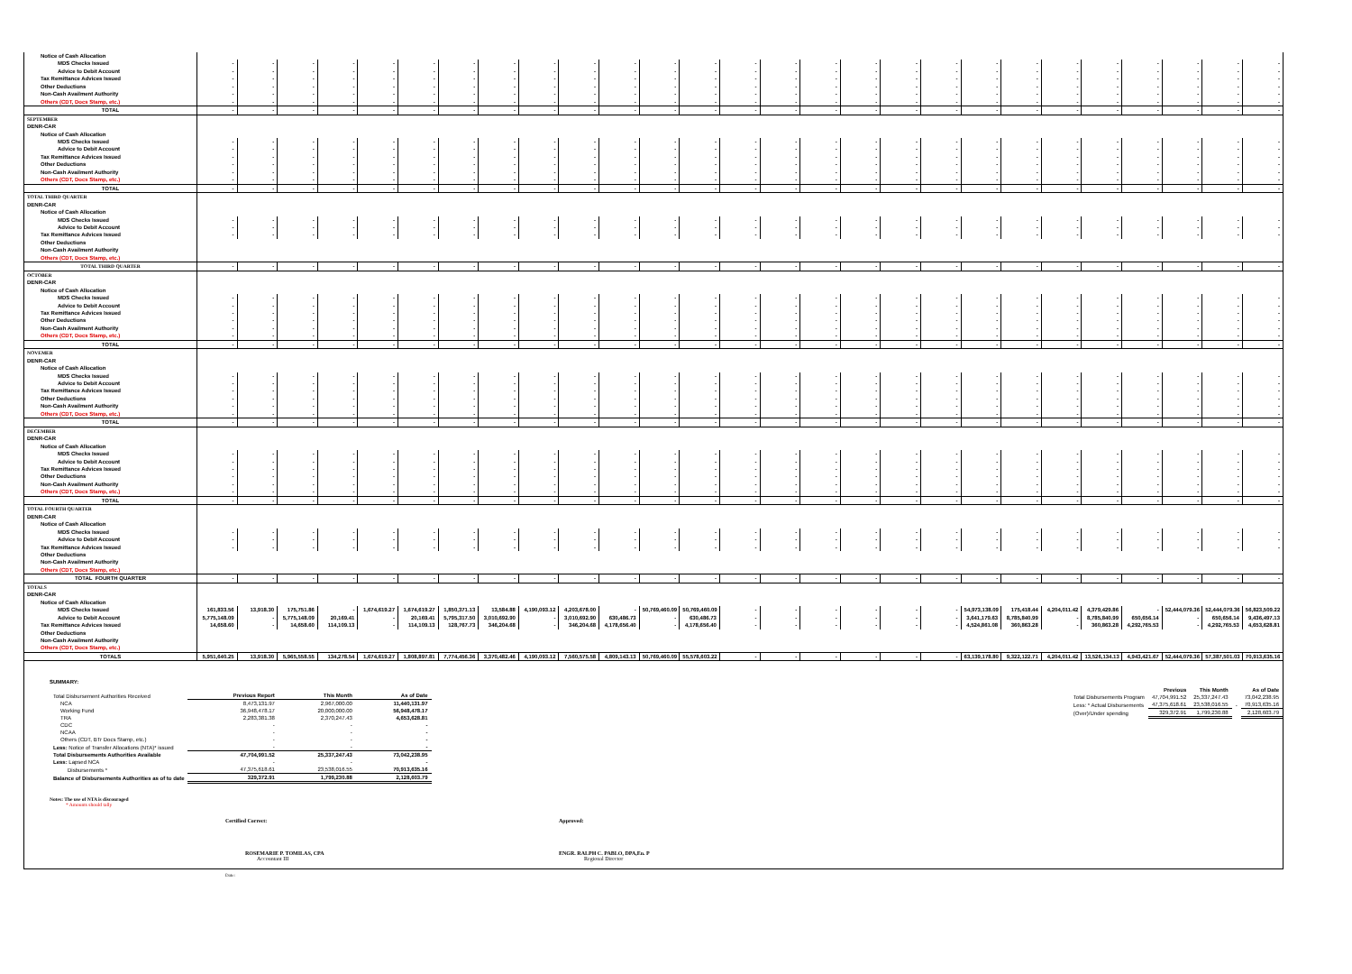| Notice of Cash Allocation | | | | | | | | | | | | | | | | | | | | | | | | | | | |
| MDS Checks Issued | - | - | - | - | - | - | - | - | - | - | - | - | - | - | - | - | - | - | - | - | - | - | - | - | - | - | - |
| Advice to Debit Account | - | - | - | - | - | - | - | - | - | - | - | - | - | - | - | - | - | - | - | - | - | - | - | - | - | - | - |
| Tax Remittance Advices Issued | - | - | - | - | - | - | - | - | - | - | - | - | - | - | - | - | - | - | - | - | - | - | - | - | - | - | - |
| Other Deductions | - | - | - | - | - | - | - | - | - | - | - | - | - | - | - | - | - | - | - | - | - | - | - | - | - | - | - |
| Non-Cash Availment Authority | - | - | - | - | - | - | - | - | - | - | - | - | - | - | - | - | - | - | - | - | - | - | - | - | - | - | - |
| Others (CDT, Docs Stamp, etc.) | - | - | - | - | - | - | - | - | - | - | - | - | - | - | - | - | - | - | - | - | - | - | - | - | - | - | - |
| TOTAL | - | - | - | - | - | - | - | - | - | - | - | - | - | - | - | - | - | - | - | - | - | - | - | - | - | - | - |
| SEPTEMBER | | | | | | | | | | | | | | | | | | | | | | | | | | | |
| DENR-CAR | | | | | | | | | | | | | | | | | | | | | | | | | | | |
| Notice of Cash Allocation | | | | | | | | | | | | | | | | | | | | | | | | | | | |
| MDS Checks Issued | - | - | - | - | - | - | - | - | - | - | - | - | - | - | - | - | - | - | - | - | - | - | - | - | - | - | - |
| Advice to Debit Account | - | - | - | - | - | - | - | - | - | - | - | - | - | - | - | - | - | - | - | - | - | - | - | - | - | - | - |
| Tax Remittance Advices Issued | - | - | - | - | - | - | - | - | - | - | - | - | - | - | - | - | - | - | - | - | - | - | - | - | - | - | - |
| Other Deductions | - | - | - | - | - | - | - | - | - | - | - | - | - | - | - | - | - | - | - | - | - | - | - | - | - | - | - |
| Non-Cash Availment Authority | - | - | - | - | - | - | - | - | - | - | - | - | - | - | - | - | - | - | - | - | - | - | - | - | - | - | - |
| Others (CDT, Docs Stamp, etc.) | - | - | - | - | - | - | - | - | - | - | - | - | - | - | - | - | - | - | - | - | - | - | - | - | - | - | - |
| TOTAL | - | - | - | - | - | - | - | - | - | - | - | - | - | - | - | - | - | - | - | - | - | - | - | - | - | - | - |
| TOTAL THIRD QUARTER | | | | | | | | | | | | | | | | | | | | | | | | | | | |
| DENR-CAR | | | | | | | | | | | | | | | | | | | | | | | | | | | |
| Notice of Cash Allocation | | | | | | | | | | | | | | | | | | | | | | | | | | | |
| MDS Checks Issued | - | - | - | - | - | - | - | - | - | - | - | - | - | - | - | - | - | - | - | - | - | - | - | - | - | - | - |
| Advice to Debit Account | - | - | - | - | - | - | - | - | - | - | - | - | - | - | - | - | - | - | - | - | - | - | - | - | - | - | - |
| Tax Remittance Advices Issued | - | - | - | - | - | - | - | - | - | - | - | - | - | - | - | - | - | - | - | - | - | - | - | - | - | - | - |
| Other Deductions | | | | | | | | | | | | | | | | | | | | | | | | | | | |
| Non-Cash Availment Authority | | | | | | | | | | | | | | | | | | | | | | | | | | | |
| Others (CDT, Docs Stamp, etc.) | | | | | | | | | | | | | | | | | | | | | | | | | | | |
| TOTAL THIRD QUARTER | - | - | - | - | - | - | - | - | - | - | - | - | - | - | - | - | - | - | - | - | - | - | - | - | - | - | - |
| OCTOBER | | | | | | | | | | | | | | | | | | | | | | | | | | | |
| DENR-CAR | | | | | | | | | | | | | | | | | | | | | | | | | | | |
| Notice of Cash Allocation | | | | | | | | | | | | | | | | | | | | | | | | | | | |
| MDS Checks Issued | - | - | - | - | - | - | - | - | - | - | - | - | - | - | - | - | - | - | - | - | - | - | - | - | - | - | - |
| Advice to Debit Account | - | - | - | - | - | - | - | - | - | - | - | - | - | - | - | - | - | - | - | - | - | - | - | - | - | - | - |
| Tax Remittance Advices Issued | - | - | - | - | - | - | - | - | - | - | - | - | - | - | - | - | - | - | - | - | - | - | - | - | - | - | - |
| Other Deductions | - | - | - | - | - | - | - | - | - | - | - | - | - | - | - | - | - | - | - | - | - | - | - | - | - | - | - |
| Non-Cash Availment Authority | - | - | - | - | - | - | - | - | - | - | - | - | - | - | - | - | - | - | - | - | - | - | - | - | - | - | - |
| Others (CDT, Docs Stamp, etc.) | - | - | - | - | - | - | - | - | - | - | - | - | - | - | - | - | - | - | - | - | - | - | - | - | - | - | - |
| TOTAL | - | - | - | - | - | - | - | - | - | - | - | - | - | - | - | - | - | - | - | - | - | - | - | - | - | - | - |
| NOVEMER | | | | | | | | | | | | | | | | | | | | | | | | | | | |
| DENR-CAR | | | | | | | | | | | | | | | | | | | | | | | | | | | |
| Notice of Cash Allocation | | | | | | | | | | | | | | | | | | | | | | | | | | | |
| MDS Checks Issued | - | - | - | - | - | - | - | - | - | - | - | - | - | - | - | - | - | - | - | - | - | - | - | - | - | - | - |
| Advice to Debit Account | - | - | - | - | - | - | - | - | - | - | - | - | - | - | - | - | - | - | - | - | - | - | - | - | - | - | - |
| Tax Remittance Advices Issued | - | - | - | - | - | - | - | - | - | - | - | - | - | - | - | - | - | - | - | - | - | - | - | - | - | - | - |
| Other Deductions | - | - | - | - | - | - | - | - | - | - | - | - | - | - | - | - | - | - | - | - | - | - | - | - | - | - | - |
| Non-Cash Availment Authority | - | - | - | - | - | - | - | - | - | - | - | - | - | - | - | - | - | - | - | - | - | - | - | - | - | - | - |
| Others (CDT, Docs Stamp, etc.) | - | - | - | - | - | - | - | - | - | - | - | - | - | - | - | - | - | - | - | - | - | - | - | - | - | - | - |
| TOTAL | - | - | - | - | - | - | - | - | - | - | - | - | - | - | - | - | - | - | - | - | - | - | - | - | - | - | - |
| DECEMBER | | | | | | | | | | | | | | | | | | | | | | | | | | | |
| DENR-CAR | | | | | | | | | | | | | | | | | | | | | | | | | | | |
| Notice of Cash Allocation | | | | | | | | | | | | | | | | | | | | | | | | | | | |
| MDS Checks Issued | - | - | - | - | - | - | - | - | - | - | - | - | - | - | - | - | - | - | - | - | - | - | - | - | - | - | - |
| Advice to Debit Account | - | - | - | - | - | - | - | - | - | - | - | - | - | - | - | - | - | - | - | - | - | - | - | - | - | - | - |
| Tax Remittance Advices Issued | - | - | - | - | - | - | - | - | - | - | - | - | - | - | - | - | - | - | - | - | - | - | - | - | - | - | - |
| Other Deductions | - | - | - | - | - | - | - | - | - | - | - | - | - | - | - | - | - | - | - | - | - | - | - | - | - | - | - |
| Non-Cash Availment Authority | - | - | - | - | - | - | - | - | - | - | - | - | - | - | - | - | - | - | - | - | - | - | - | - | - | - | - |
| Others (CDT, Docs Stamp, etc.) | - | - | - | - | - | - | - | - | - | - | - | - | - | - | - | - | - | - | - | - | - | - | - | - | - | - | - |
| TOTAL | - | - | - | - | - | - | - | - | - | - | - | - | - | - | - | - | - | - | - | - | - | - | - | - | - | - | - |
| TOTAL FOURTH QUARTER | | | | | | | | | | | | | | | | | | | | | | | | | | | |
| DENR-CAR | | | | | | | | | | | | | | | | | | | | | | | | | | | |
| Notice of Cash Allocation | | | | | | | | | | | | | | | | | | | | | | | | | | | |
| MDS Checks Issued | - | - | - | - | - | - | - | - | - | - | - | - | - | - | - | - | - | - | - | - | - | - | - | - | - | - | - |
| Advice to Debit Account | - | - | - | - | - | - | - | - | - | - | - | - | - | - | - | - | - | - | - | - | - | - | - | - | - | - | - |
| Tax Remittance Advices Issued | - | - | - | - | - | - | - | - | - | - | - | - | - | - | - | - | - | - | - | - | - | - | - | - | - | - | - |
| Other Deductions | | | | | | | | | | | | | | | | | | | | | | | | | | | |
| Non-Cash Availment Authority | | | | | | | | | | | | | | | | | | | | | | | | | | | |
| Others (CDT, Docs Stamp, etc.) | | | | | | | | | | | | | | | | | | | | | | | | | | | |
| TOTAL FOURTH QUARTER | - | - | - | - | - | - | - | - | - | - | - | - | - | - | - | - | - | - | - | - | - | - | - | - | - | - | - |
| TOTALS | | | | | | | | | | | | | | | | | | | | | | | | | | | |
| DENR-CAR | | | | | | | | | | | | | | | | | | | | | | | | | | | |
| Notice of Cash Allocation | | | | | | | | | | | | | | | | | | | | | | | | | | | |
| MDS Checks Issued | 161,833.56 | 13,918.30 | 175,751.86 | - | 1,674,619.27 | 1,674,619.27 | 1,850,371.13 | 13,584.88 | 4,190,093.12 | 4,203,678.00 | - | 50,769,460.09 | 50,769,460.09 | - | - | - | - | - | - | 54,973,138.09 | 175,418.44 | 4,204,011.42 | 4,379,429.86 | - | 52,444,079.36 | 52,444,079.36 | 56,823,509.22 |
| Advice to Debit Account | 5,775,148.09 | - | 5,775,148.09 | 20,169.41 | - | 20,169.41 | 5,795,317.50 | 3,010,692.90 | - | 3,010,692.90 | 630,486.73 | - | 630,486.73 | - | - | - | - | - | - | 3,641,179.63 | 8,785,840.99 | - | 8,785,840.99 | 650,656.14 | - | 650,656.14 | 9,436,497.13 |
| Tax Remittance Advices Issued | 14,658.60 | - | 14,658.60 | 114,109.13 | - | 114,109.13 | 128,767.73 | 346,204.68 | - | 346,204.68 | 4,178,656.40 | - | 4,178,656.40 | - | - | - | - | - | - | 4,524,861.08 | 360,863.28 | - | 360,863.28 | 4,292,765.53 | - | 4,292,765.53 | 4,653,628.81 |
| Other Deductions | | | | | | | | | | | | | | | | | | | | | | | | | | | |
| Non-Cash Availment Authority | | | | | | | | | | | | | | | | | | | | | | | | | | | |
| Others (CDT, Docs Stamp, etc.) | | | | | | | | | | | | | | | | | | | | | | | | | | | |
| TOTALS | 5,951,640.25 | 13,918.30 | 5,965,558.55 | 134,278.54 | 1,674,619.27 | 1,808,897.81 | 7,774,456.36 | 3,370,482.46 | 4,190,093.12 | 7,560,575.58 | 4,809,143.13 | 50,769,460.09 | 55,578,603.22 | - | - | - | - | - | - | 63,139,178.80 | 9,322,122.71 | 4,204,011.42 | 13,526,134.13 | 4,943,421.67 | 52,444,079.36 | 57,387,501.03 | 70,913,635.16 |
SUMMARY:
| Total Disbursement Authorities Received | Previous Report | This Month | As of Date |
| NCA | 8,473,131.97 | 2,967,000.00 | 11,440,131.97 |
| Working Fund | 36,948,478.17 | 20,000,000.00 | 56,948,478.17 |
| TRA | 2,283,381.38 | 2,370,247.43 | 4,653,628.81 |
| CDC | - | - | - |
| NCAA | - | - | - |
| Others (CDT, BTr Docs Stamp, etc.) | - | - | - |
| Less: Notice of Transfer Allocations (NTA)* issued | - | - | - |
| Total Disbursements Authorities Available | 47,704,991.52 | 25,337,247.43 | 73,042,238.95 |
| Less: Lapsed NCA | - | - | - |
| Disbursements * | 47,375,618.61 | 23,538,016.55 | 70,913,635.16 |
| Balance of Disbursements Authorities as of to date | 329,372.91 | 1,799,230.88 | 2,128,603.79 |
Notes: The use of NTA is discouraged
* Amounts should tally
Certified Correct:
ROSEMARIE P. TOMILAS, CPA
Accountant III
Date:
Approved:
ENGR. RALPH C. PABLO, DPA,En. P
Regional Director
| | Previous | This Month | | As of Date |
| Total Disbursements Program | 47,704,991.52 | 25,337,247.43 | | 73,042,238.95 |
| Less: * Actual Disbursements | 47,375,618.61 | 23,538,016.55 | - | 70,913,635.16 |
| (Over)/Under spending | 329,372.91 | 1,799,230.88 | | 2,128,603.79 |